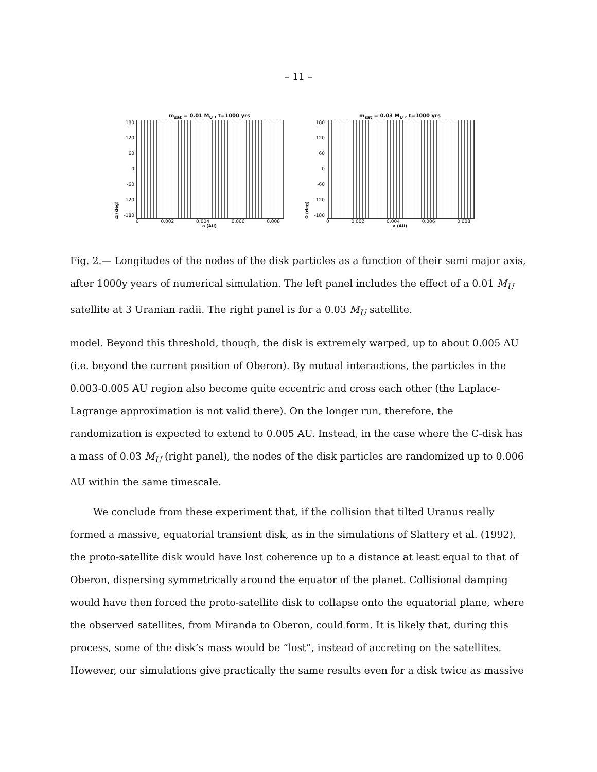– 11 –
m<sub>sat</sub> = 0.01 M<sub>U</sub> , t=1000 yrs
Ω (deg)
180
120
60
0
-60
-120
-180
0 0.002 0.004 0.006 0.008
a (AU)
m<sub>sat</sub> = 0.03 M<sub>U</sub> , t=1000 yrs
Ω (deg)
180
120
60
0
-60
-120
-180
0 0.002 0.004 0.006 0.008
a (AU)
Fig. 2.— Longitudes of the nodes of the disk particles as a function of their semi major axis, after 1000y years of numerical simulation. The left panel includes the effect of a 0.01 M<sub>U</sub> satellite at 3 Uranian radii. The right panel is for a 0.03 M<sub>U</sub> satellite.
model. Beyond this threshold, though, the disk is extremely warped, up to about 0.005 AU (i.e. beyond the current position of Oberon). By mutual interactions, the particles in the 0.003-0.005 AU region also become quite eccentric and cross each other (the Laplace-Lagrange approximation is not valid there). On the longer run, therefore, the randomization is expected to extend to 0.005 AU. Instead, in the case where the C-disk has a mass of 0.03 M<sub>U</sub> (right panel), the nodes of the disk particles are randomized up to 0.006 AU within the same timescale.
We conclude from these experiment that, if the collision that tilted Uranus really formed a massive, equatorial transient disk, as in the simulations of Slattery et al. (1992), the proto-satellite disk would have lost coherence up to a distance at least equal to that of Oberon, dispersing symmetrically around the equator of the planet. Collisional damping would have then forced the proto-satellite disk to collapse onto the equatorial plane, where the observed satellites, from Miranda to Oberon, could form. It is likely that, during this process, some of the disk’s mass would be “lost”, instead of accreting on the satellites. However, our simulations give practically the same results even for a disk twice as massive